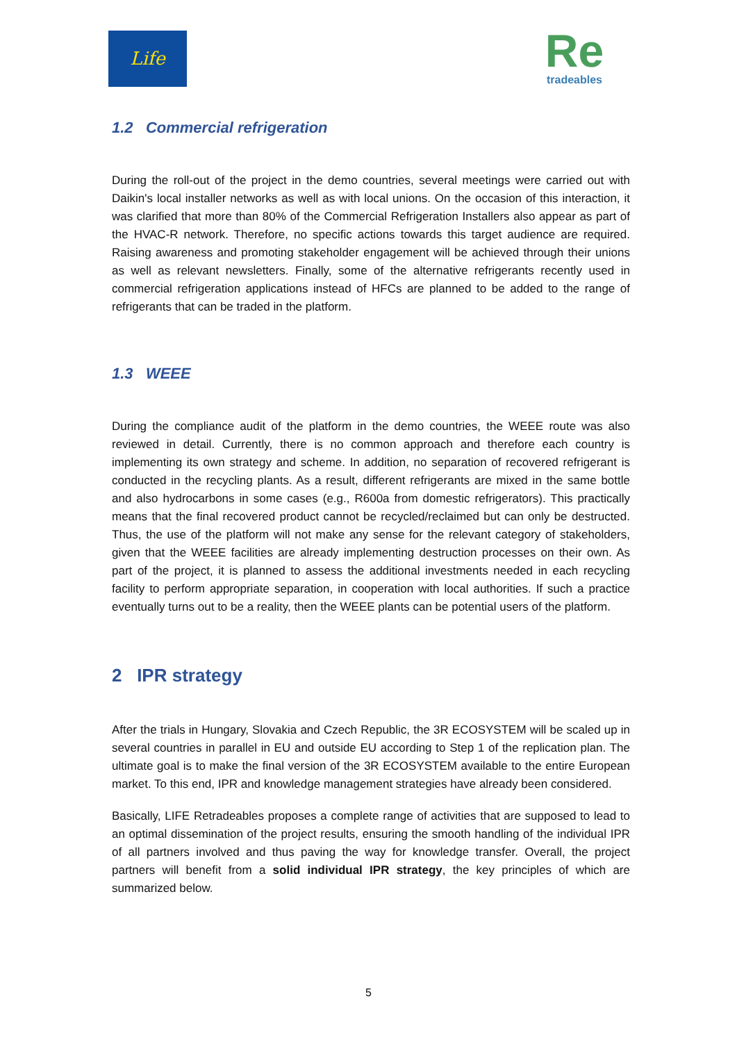Life
Re
tradeables
1.2 Commercial refrigeration
During the roll-out of the project in the demo countries, several meetings were carried out with Daikin's local installer networks as well as with local unions. On the occasion of this interaction, it was clarified that more than 80% of the Commercial Refrigeration Installers also appear as part of the HVAC-R network. Therefore, no specific actions towards this target audience are required. Raising awareness and promoting stakeholder engagement will be achieved through their unions as well as relevant newsletters. Finally, some of the alternative refrigerants recently used in commercial refrigeration applications instead of HFCs are planned to be added to the range of refrigerants that can be traded in the platform.
1.3 WEEE
During the compliance audit of the platform in the demo countries, the WEEE route was also reviewed in detail. Currently, there is no common approach and therefore each country is implementing its own strategy and scheme. In addition, no separation of recovered refrigerant is conducted in the recycling plants. As a result, different refrigerants are mixed in the same bottle and also hydrocarbons in some cases (e.g., R600a from domestic refrigerators). This practically means that the final recovered product cannot be recycled/reclaimed but can only be destructed. Thus, the use of the platform will not make any sense for the relevant category of stakeholders, given that the WEEE facilities are already implementing destruction processes on their own. As part of the project, it is planned to assess the additional investments needed in each recycling facility to perform appropriate separation, in cooperation with local authorities. If such a practice eventually turns out to be a reality, then the WEEE plants can be potential users of the platform.
2 IPR strategy
After the trials in Hungary, Slovakia and Czech Republic, the 3R ECOSYSTEM will be scaled up in several countries in parallel in EU and outside EU according to Step 1 of the replication plan. The ultimate goal is to make the final version of the 3R ECOSYSTEM available to the entire European market. To this end, IPR and knowledge management strategies have already been considered.
Basically, LIFE Retradeables proposes a complete range of activities that are supposed to lead to an optimal dissemination of the project results, ensuring the smooth handling of the individual IPR of all partners involved and thus paving the way for knowledge transfer. Overall, the project partners will benefit from a solid individual IPR strategy, the key principles of which are summarized below.
5